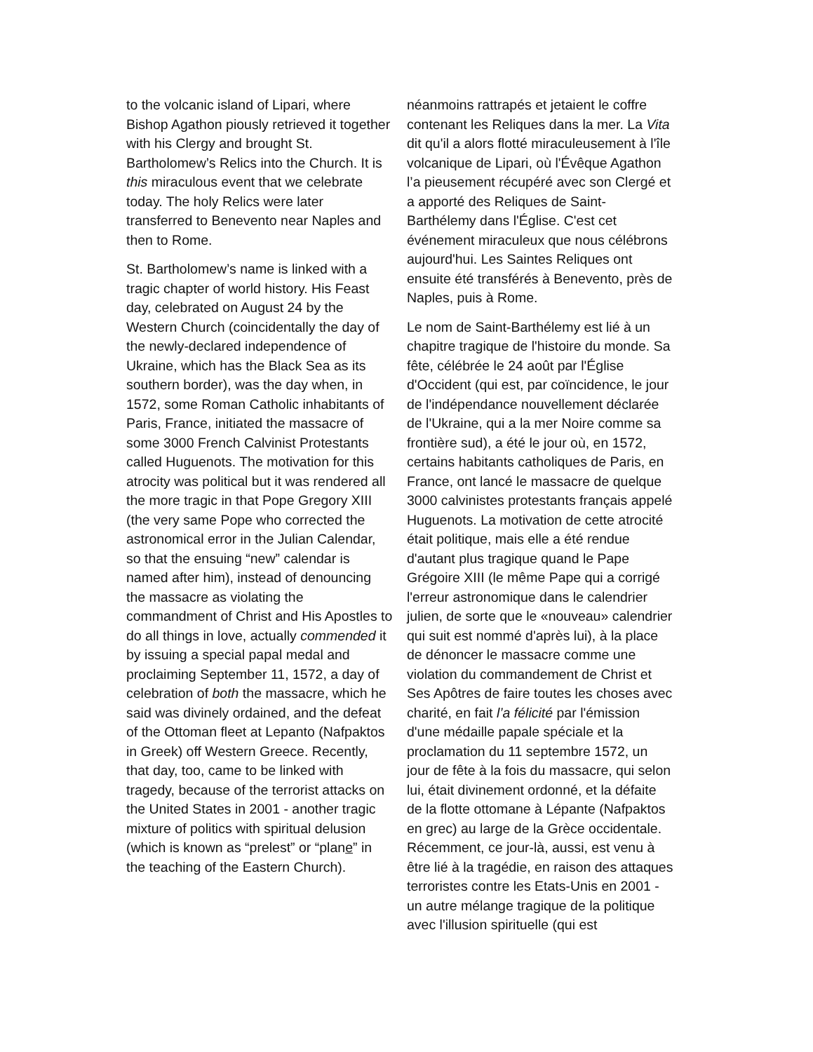to the volcanic island of Lipari, where Bishop Agathon piously retrieved it together with his Clergy and brought St. Bartholomew’s Relics into the Church. It is this miraculous event that we celebrate today. The holy Relics were later transferred to Benevento near Naples and then to Rome.
St. Bartholomew’s name is linked with a tragic chapter of world history. His Feast day, celebrated on August 24 by the Western Church (coincidentally the day of the newly-declared independence of Ukraine, which has the Black Sea as its southern border), was the day when, in 1572, some Roman Catholic inhabitants of Paris, France, initiated the massacre of some 3000 French Calvinist Protestants called Huguenots. The motivation for this atrocity was political but it was rendered all the more tragic in that Pope Gregory XIII (the very same Pope who corrected the astronomical error in the Julian Calendar, so that the ensuing “new” calendar is named after him), instead of denouncing the massacre as violating the commandment of Christ and His Apostles to do all things in love, actually commended it by issuing a special papal medal and proclaiming September 11, 1572, a day of celebration of both the massacre, which he said was divinely ordained, and the defeat of the Ottoman fleet at Lepanto (Nafpaktos in Greek) off Western Greece. Recently, that day, too, came to be linked with tragedy, because of the terrorist attacks on the United States in 2001 - another tragic mixture of politics with spiritual delusion (which is known as “prelest” or “plane” in the teaching of the Eastern Church).
néanmoins rattrapés et jetaient le coffre contenant les Reliques dans la mer. La Vita dit qu'il a alors flotté miraculeusement à l'île volcanique de Lipari, où l'Évêque Agathon l’a pieusement récupéré avec son Clergé et a apporté des Reliques de Saint-Barthélemy dans l'Église. C'est cet événement miraculeux que nous célébrons aujourd'hui. Les Saintes Reliques ont ensuite été transférés à Benevento, près de Naples, puis à Rome.
Le nom de Saint-Barthélemy est lié à un chapitre tragique de l'histoire du monde. Sa fête, célébrée le 24 août par l'Église d'Occident (qui est, par coïncidence, le jour de l'indépendance nouvellement déclarée de l'Ukraine, qui a la mer Noire comme sa frontière sud), a été le jour où, en 1572, certains habitants catholiques de Paris, en France, ont lancé le massacre de quelque 3000 calvinistes protestants français appelé Huguenots. La motivation de cette atrocité était politique, mais elle a été rendue d'autant plus tragique quand le Pape Grégoire XIII (le même Pape qui a corrigé l'erreur astronomique dans le calendrier julien, de sorte que le «nouveau» calendrier qui suit est nommé d'après lui), à la place de dénoncer le massacre comme une violation du commandement de Christ et Ses Apôtres de faire toutes les choses avec charité, en fait l’a félicité par l'émission d'une médaille papale spéciale et la proclamation du 11 septembre 1572, un jour de fête à la fois du massacre, qui selon lui, était divinement ordonné, et la défaite de la flotte ottomane à Lépante (Nafpaktos en grec) au large de la Grèce occidentale. Récemment, ce jour-là, aussi, est venu à être lié à la tragédie, en raison des attaques terroristes contre les Etats-Unis en 2001 - un autre mélange tragique de la politique avec l'illusion spirituelle (qui est